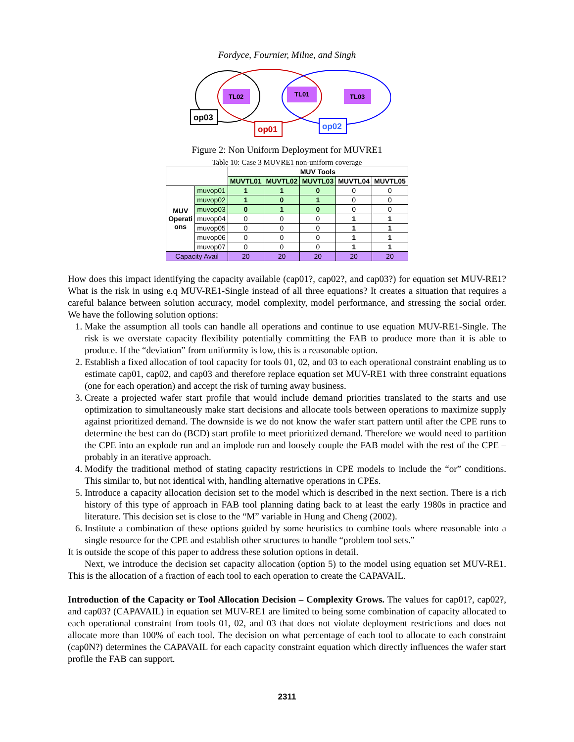Fordyce, Fournier, Milne, and Singh
TL02
TL01
TL03
op03
op01
op02
Figure 2: Non Uniform Deployment for MUVRE1
Table 10: Case 3 MUVRE1 non-uniform coverage
| | | MUV Tools | | | | |
| --- | --- | --- | --- | --- | --- | --- |
| | | MUVTL01 | MUVTL02 | MUVTL03 | MUVTL04 | MUVTL05 |
| MUV Operati ons | muvop01 | 1 | 1 | 0 | 0 | 0 |
| | muvop02 | 1 | 0 | 1 | 0 | 0 |
| | muvop03 | 0 | 1 | 0 | 0 | 0 |
| | muvop04 | 0 | 0 | 0 | 1 | 1 |
| | muvop05 | 0 | 0 | 0 | 1 | 1 |
| | muvop06 | 0 | 0 | 0 | 1 | 1 |
| | muvop07 | 0 | 0 | 0 | 1 | 1 |
| Capacity Avail | | 20 | 20 | 20 | 20 | 20 |
How does this impact identifying the capacity available (cap01?, cap02?, and cap03?) for equation set MUV-RE1? What is the risk in using e.q MUV-RE1-Single instead of all three equations? It creates a situation that requires a careful balance between solution accuracy, model complexity, model performance, and stressing the social order. We have the following solution options:
1. Make the assumption all tools can handle all operations and continue to use equation MUV-RE1-Single. The risk is we overstate capacity flexibility potentially committing the FAB to produce more than it is able to produce. If the “deviation” from uniformity is low, this is a reasonable option.
2. Establish a fixed allocation of tool capacity for tools 01, 02, and 03 to each operational constraint enabling us to estimate cap01, cap02, and cap03 and therefore replace equation set MUV-RE1 with three constraint equations (one for each operation) and accept the risk of turning away business.
3. Create a projected wafer start profile that would include demand priorities translated to the starts and use optimization to simultaneously make start decisions and allocate tools between operations to maximize supply against prioritized demand. The downside is we do not know the wafer start pattern until after the CPE runs to determine the best can do (BCD) start profile to meet prioritized demand. Therefore we would need to partition the CPE into an explode run and an implode run and loosely couple the FAB model with the rest of the CPE – probably in an iterative approach.
4. Modify the traditional method of stating capacity restrictions in CPE models to include the “or” conditions. This similar to, but not identical with, handling alternative operations in CPEs.
5. Introduce a capacity allocation decision set to the model which is described in the next section. There is a rich history of this type of approach in FAB tool planning dating back to at least the early 1980s in practice and literature. This decision set is close to the “M” variable in Hung and Cheng (2002).
6. Institute a combination of these options guided by some heuristics to combine tools where reasonable into a single resource for the CPE and establish other structures to handle “problem tool sets.”
It is outside the scope of this paper to address these solution options in detail.
Next, we introduce the decision set capacity allocation (option 5) to the model using equation set MUV-RE1. This is the allocation of a fraction of each tool to each operation to create the CAPAVAIL.
Introduction of the Capacity or Tool Allocation Decision – Complexity Grows. The values for cap01?, cap02?, and cap03? (CAPAVAIL) in equation set MUV-RE1 are limited to being some combination of capacity allocated to each operational constraint from tools 01, 02, and 03 that does not violate deployment restrictions and does not allocate more than 100% of each tool. The decision on what percentage of each tool to allocate to each constraint (cap0N?) determines the CAPAVAIL for each capacity constraint equation which directly influences the wafer start profile the FAB can support.
2311